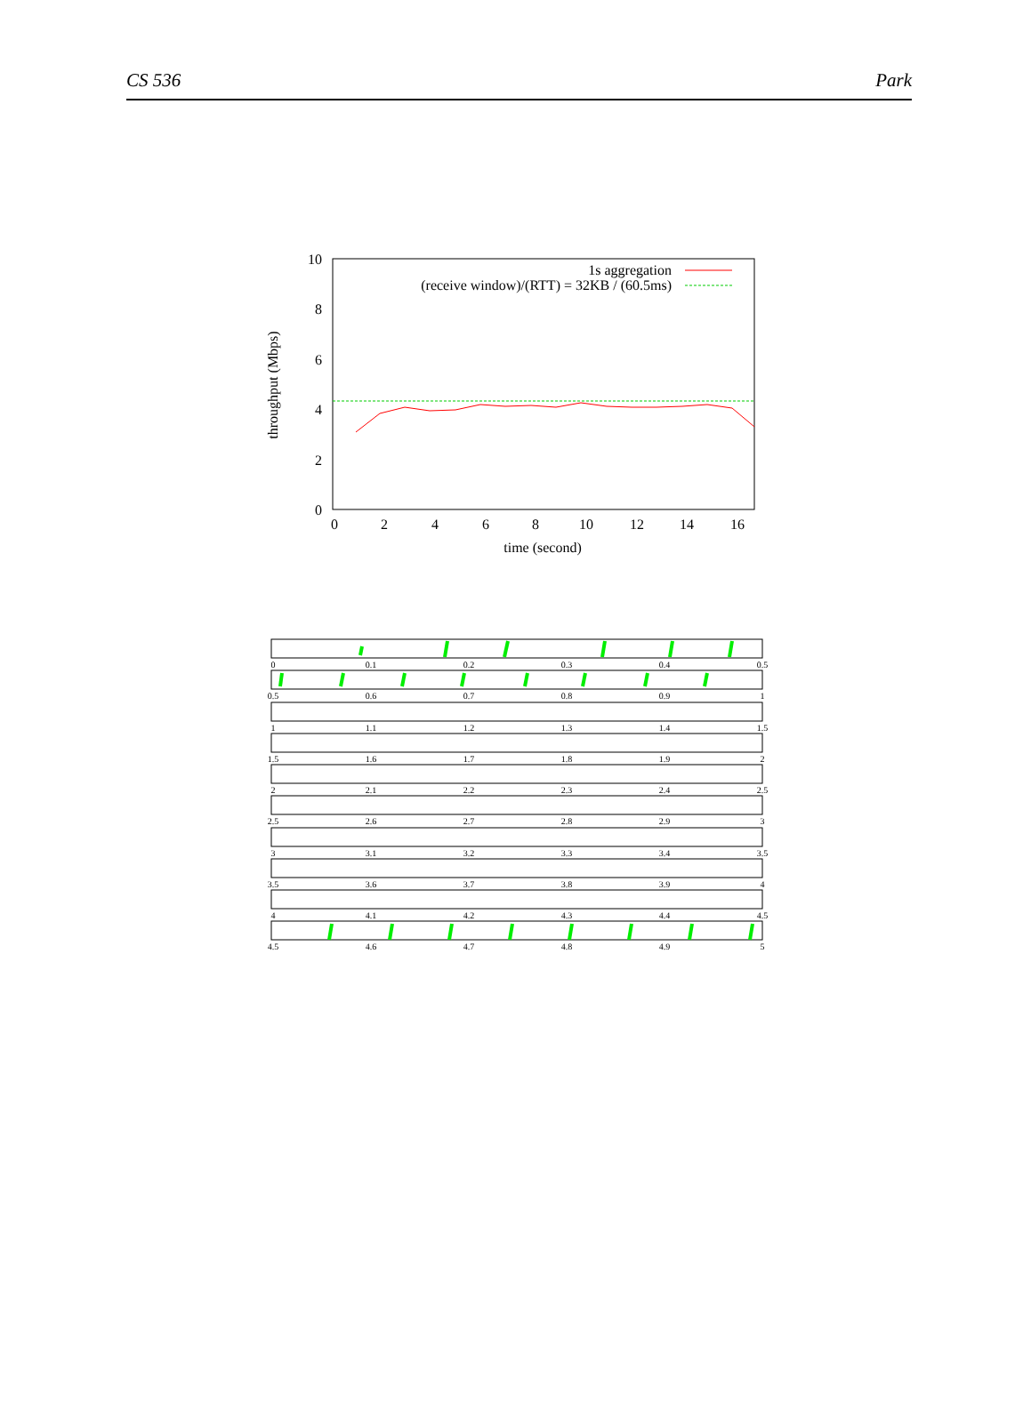CS 536 Park
10
8
6
4
2
0
0
2
4
6
8
10
12
14
16
time (second)
throughput (Mbps)
1s aggregation
(receive window)/(RTT) = 32KB / (60.5ms)
0
0.1
0.2
0.3
0.4
0.5
0.5
0.6
0.7
0.8
0.9
1
1
1.1
1.2
1.3
1.4
1.5
1.5
1.6
1.7
1.8
1.9
2
2
2.1
2.2
2.3
2.4
2.5
2.5
2.6
2.7
2.8
2.9
3
3
3.1
3.2
3.3
3.4
3.5
3.5
3.6
3.7
3.8
3.9
4
4
4.1
4.2
4.3
4.4
4.5
4.5
4.6
4.7
4.8
4.9
5